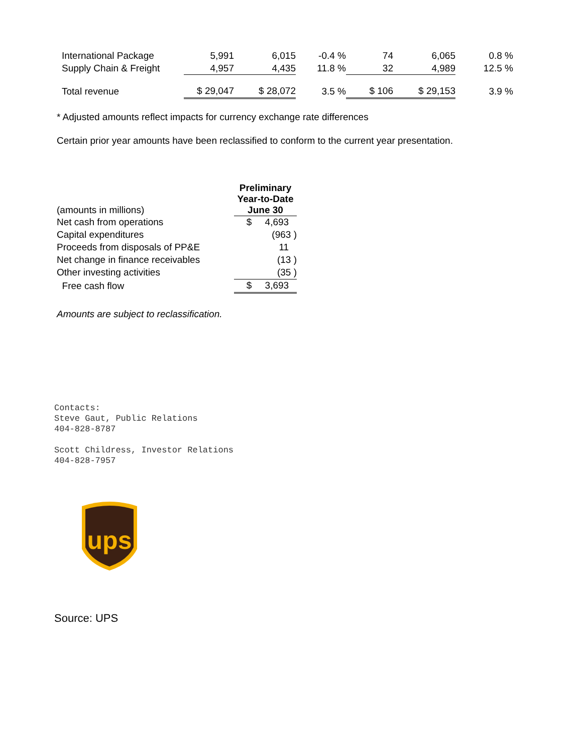| International Package | 5,991 | 6,015 | -0.4 % | 74 | 6,065 | 0.8 % |
| Supply Chain & Freight | 4,957 | 4,435 | 11.8 % | 32 | 4,989 | 12.5 % |
| Total revenue | $ 29,047 | $ 28,072 | 3.5 % | $ 106 | $ 29,153 | 3.9 % |
* Adjusted amounts reflect impacts for currency exchange rate differences
Certain prior year amounts have been reclassified to conform to the current year presentation.
| (amounts in millions) | Preliminary Year-to-Date June 30 |
| Net cash from operations | $ 4,693 |
| Capital expenditures | (963 ) |
| Proceeds from disposals of PP&E | 11 |
| Net change in finance receivables | (13 ) |
| Other investing activities | (35 ) |
| Free cash flow | $ 3,693 |
Amounts are subject to reclassification.
Contacts:
Steve Gaut, Public Relations
404-828-8787
Scott Childress, Investor Relations
404-828-7957
ups
Source: UPS